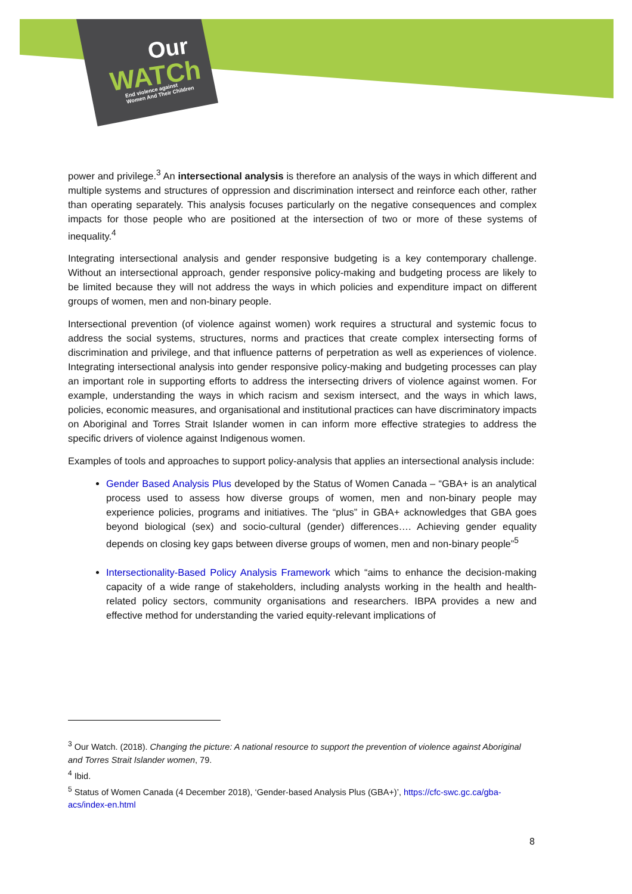Our
WATCh
End violence against
Women And Their Children
power and privilege.<sup>3</sup> An intersectional analysis is therefore an analysis of the ways in which different and multiple systems and structures of oppression and discrimination intersect and reinforce each other, rather than operating separately. This analysis focuses particularly on the negative consequences and complex impacts for those people who are positioned at the intersection of two or more of these systems of inequality.<sup>4</sup>
Integrating intersectional analysis and gender responsive budgeting is a key contemporary challenge. Without an intersectional approach, gender responsive policy-making and budgeting process are likely to be limited because they will not address the ways in which policies and expenditure impact on different groups of women, men and non-binary people.
Intersectional prevention (of violence against women) work requires a structural and systemic focus to address the social systems, structures, norms and practices that create complex intersecting forms of discrimination and privilege, and that influence patterns of perpetration as well as experiences of violence. Integrating intersectional analysis into gender responsive policy-making and budgeting processes can play an important role in supporting efforts to address the intersecting drivers of violence against women. For example, understanding the ways in which racism and sexism intersect, and the ways in which laws, policies, economic measures, and organisational and institutional practices can have discriminatory impacts on Aboriginal and Torres Strait Islander women in can inform more effective strategies to address the specific drivers of violence against Indigenous women.
Examples of tools and approaches to support policy-analysis that applies an intersectional analysis include:
Gender Based Analysis Plus developed by the Status of Women Canada – “GBA+ is an analytical process used to assess how diverse groups of women, men and non-binary people may experience policies, programs and initiatives. The “plus” in GBA+ acknowledges that GBA goes beyond biological (sex) and socio-cultural (gender) differences…. Achieving gender equality depends on closing key gaps between diverse groups of women, men and non-binary people”<sup>5</sup>
Intersectionality-Based Policy Analysis Framework which “aims to enhance the decision-making capacity of a wide range of stakeholders, including analysts working in the health and health-related policy sectors, community organisations and researchers. IBPA provides a new and effective method for understanding the varied equity-relevant implications of
<sup>3</sup> Our Watch. (2018). Changing the picture: A national resource to support the prevention of violence against Aboriginal and Torres Strait Islander women, 79.
<sup>4</sup> Ibid.
<sup>5</sup> Status of Women Canada (4 December 2018), ‘Gender-based Analysis Plus (GBA+)’, https://cfc-swc.gc.ca/gba-acs/index-en.html
8